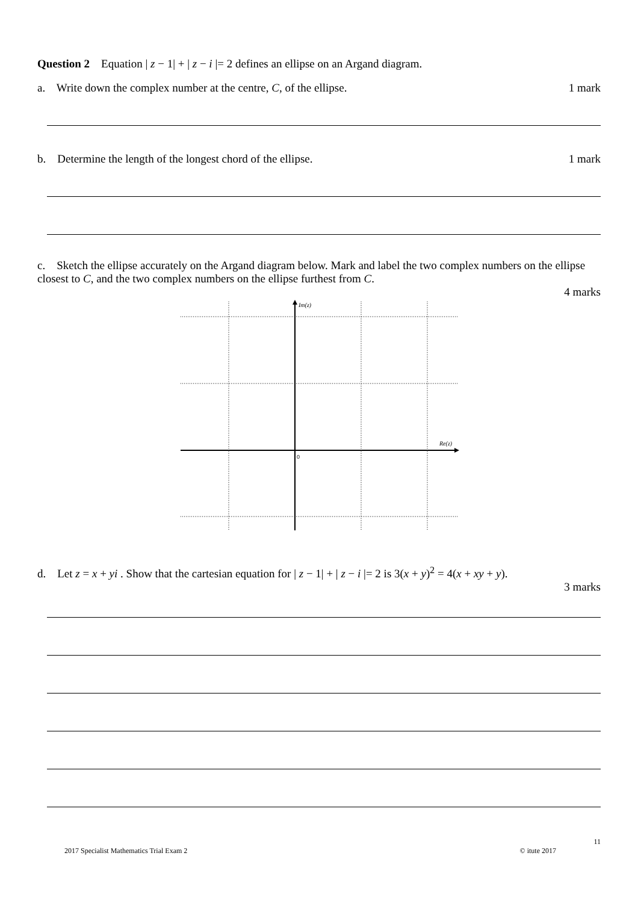Question 2 Equation | z − 1| + | z − i |= 2 defines an ellipse on an Argand diagram.
a. Write down the complex number at the centre, C, of the ellipse. 1 mark
b. Determine the length of the longest chord of the ellipse. 1 mark
c. Sketch the ellipse accurately on the Argand diagram below. Mark and label the two complex numbers on the ellipse closest to C, and the two complex numbers on the ellipse furthest from C.
4 marks
Im(z)
Re(z)
0
d. Let z = x + yi . Show that the cartesian equation for | z − 1| + | z − i |= 2 is 3(x + y)<sup>2</sup> = 4(x + xy + y).
3 marks
11
2017 Specialist Mathematics Trial Exam 2 © itute 2017